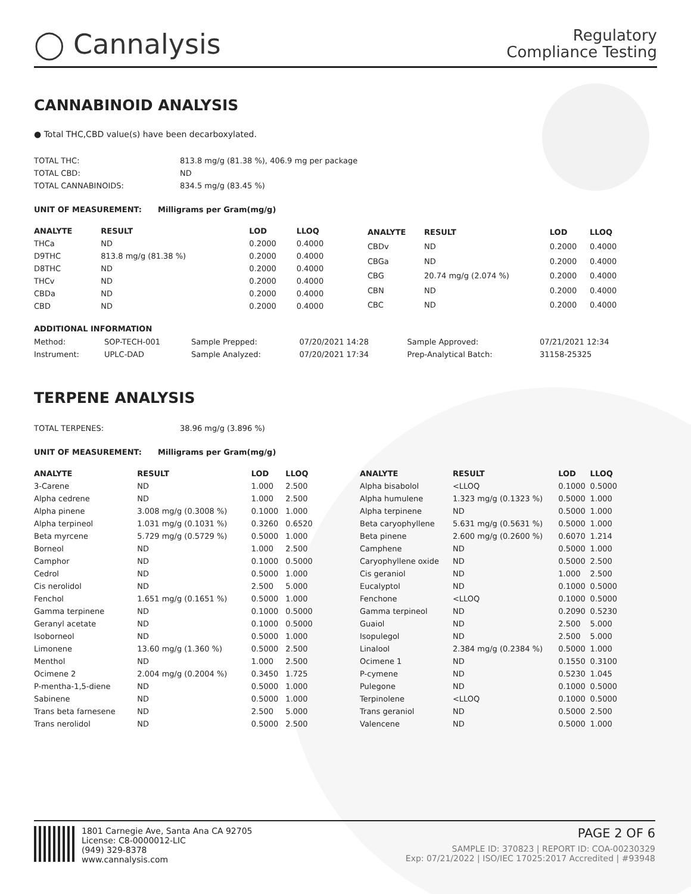◯ Cannalysis
Regulatory
Compliance Testing
CANNABINOID ANALYSIS
● Total THC,CBD value(s) have been decarboxylated.
| TOTAL THC: | 813.8 mg/g (81.38 %), 406.9 mg per package |
| TOTAL CBD: | ND |
| TOTAL CANNABINOIDS: | 834.5 mg/g (83.45 %) |
UNIT OF MEASUREMENT: Milligrams per Gram(mg/g)
| ANALYTE | RESULT | LOD | LLOQ |
| --- | --- | --- | --- |
| THCa | ND | 0.2000 | 0.4000 |
| D9THC | 813.8 mg/g (81.38 %) | 0.2000 | 0.4000 |
| D8THC | ND | 0.2000 | 0.4000 |
| THCv | ND | 0.2000 | 0.4000 |
| CBDa | ND | 0.2000 | 0.4000 |
| CBD | ND | 0.2000 | 0.4000 |
| ANALYTE | RESULT | LOD | LLOQ |
| --- | --- | --- | --- |
| CBDv | ND | 0.2000 | 0.4000 |
| CBGa | ND | 0.2000 | 0.4000 |
| CBG | 20.74 mg/g (2.074 %) | 0.2000 | 0.4000 |
| CBN | ND | 0.2000 | 0.4000 |
| CBC | ND | 0.2000 | 0.4000 |
ADDITIONAL INFORMATION
| Method: | SOP-TECH-001 | Sample Prepped: | 07/20/2021 14:28 | Sample Approved: | 07/21/2021 12:34 |
| Instrument: | UPLC-DAD | Sample Analyzed: | 07/20/2021 17:34 | Prep-Analytical Batch: | 31158-25325 |
TERPENE ANALYSIS
| TOTAL TERPENES: | 38.96 mg/g (3.896 %) |
UNIT OF MEASUREMENT: Milligrams per Gram(mg/g)
| ANALYTE | RESULT | LOD | LLOQ |
| --- | --- | --- | --- |
| 3-Carene | ND | 1.000 | 2.500 |
| Alpha cedrene | ND | 1.000 | 2.500 |
| Alpha pinene | 3.008 mg/g (0.3008 %) | 0.1000 | 1.000 |
| Alpha terpineol | 1.031 mg/g (0.1031 %) | 0.3260 | 0.6520 |
| Beta myrcene | 5.729 mg/g (0.5729 %) | 0.5000 | 1.000 |
| Borneol | ND | 1.000 | 2.500 |
| Camphor | ND | 0.1000 | 0.5000 |
| Cedrol | ND | 0.5000 | 1.000 |
| Cis nerolidol | ND | 2.500 | 5.000 |
| Fenchol | 1.651 mg/g (0.1651 %) | 0.5000 | 1.000 |
| Gamma terpinene | ND | 0.1000 | 0.5000 |
| Geranyl acetate | ND | 0.1000 | 0.5000 |
| Isoborneol | ND | 0.5000 | 1.000 |
| Limonene | 13.60 mg/g (1.360 %) | 0.5000 | 2.500 |
| Menthol | ND | 1.000 | 2.500 |
| Ocimene 2 | 2.004 mg/g (0.2004 %) | 0.3450 | 1.725 |
| P-mentha-1,5-diene | ND | 0.5000 | 1.000 |
| Sabinene | ND | 0.5000 | 1.000 |
| Trans beta farnesene | ND | 2.500 | 5.000 |
| Trans nerolidol | ND | 0.5000 | 2.500 |
| ANALYTE | RESULT | LOD | LLOQ |
| --- | --- | --- | --- |
| Alpha bisabolol | <LLOQ | 0.1000 | 0.5000 |
| Alpha humulene | 1.323 mg/g (0.1323 %) | 0.5000 | 1.000 |
| Alpha terpinene | ND | 0.5000 | 1.000 |
| Beta caryophyllene | 5.631 mg/g (0.5631 %) | 0.5000 | 1.000 |
| Beta pinene | 2.600 mg/g (0.2600 %) | 0.6070 | 1.214 |
| Camphene | ND | 0.5000 | 1.000 |
| Caryophyllene oxide | ND | 0.5000 | 2.500 |
| Cis geraniol | ND | 1.000 | 2.500 |
| Eucalyptol | ND | 0.1000 | 0.5000 |
| Fenchone | <LLOQ | 0.1000 | 0.5000 |
| Gamma terpineol | ND | 0.2090 | 0.5230 |
| Guaiol | ND | 2.500 | 5.000 |
| Isopulegol | ND | 2.500 | 5.000 |
| Linalool | 2.384 mg/g (0.2384 %) | 0.5000 | 1.000 |
| Ocimene 1 | ND | 0.1550 | 0.3100 |
| P-cymene | ND | 0.5230 | 1.045 |
| Pulegone | ND | 0.1000 | 0.5000 |
| Terpinolene | <LLOQ | 0.1000 | 0.5000 |
| Trans geraniol | ND | 0.5000 | 2.500 |
| Valencene | ND | 0.5000 | 1.000 |
1801 Carnegie Ave, Santa Ana CA 92705
License: C8-0000012-LIC
(949) 329-8378
www.cannalysis.com
PAGE 2 OF 6
SAMPLE ID: 370823 | REPORT ID: COA-00230329
Exp: 07/21/2022 | ISO/IEC 17025:2017 Accredited | #93948